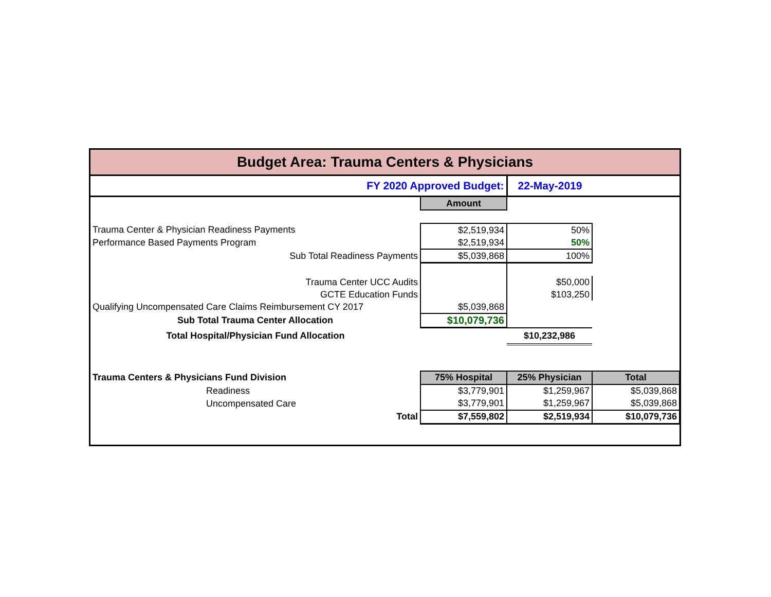| Budget Area: Trauma Centers & Physicians | | | |
| FY 2020 Approved Budget: | | 22-May-2019 | |
| | Amount | | |
| Trauma Center & Physician Readiness Payments | $2,519,934 | 50% | |
| Performance Based Payments Program | $2,519,934 | 50% | |
| Sub Total Readiness Payments | $5,039,868 | 100% | |
| Trauma Center UCC Audits | | $50,000 | |
| GCTE Education Funds | | $103,250 | |
| Qualifying Uncompensated Care Claims Reimbursement CY 2017 | $5,039,868 | | |
| Sub Total Trauma Center Allocation | $10,079,736 | | |
| Total Hospital/Physician Fund Allocation | | $10,232,986 | |
| Trauma Centers & Physicians Fund Division | 75% Hospital | 25% Physician | Total |
| Readiness | $3,779,901 | $1,259,967 | $5,039,868 |
| Uncompensated Care | $3,779,901 | $1,259,967 | $5,039,868 |
| Total | $7,559,802 | $2,519,934 | $10,079,736 |